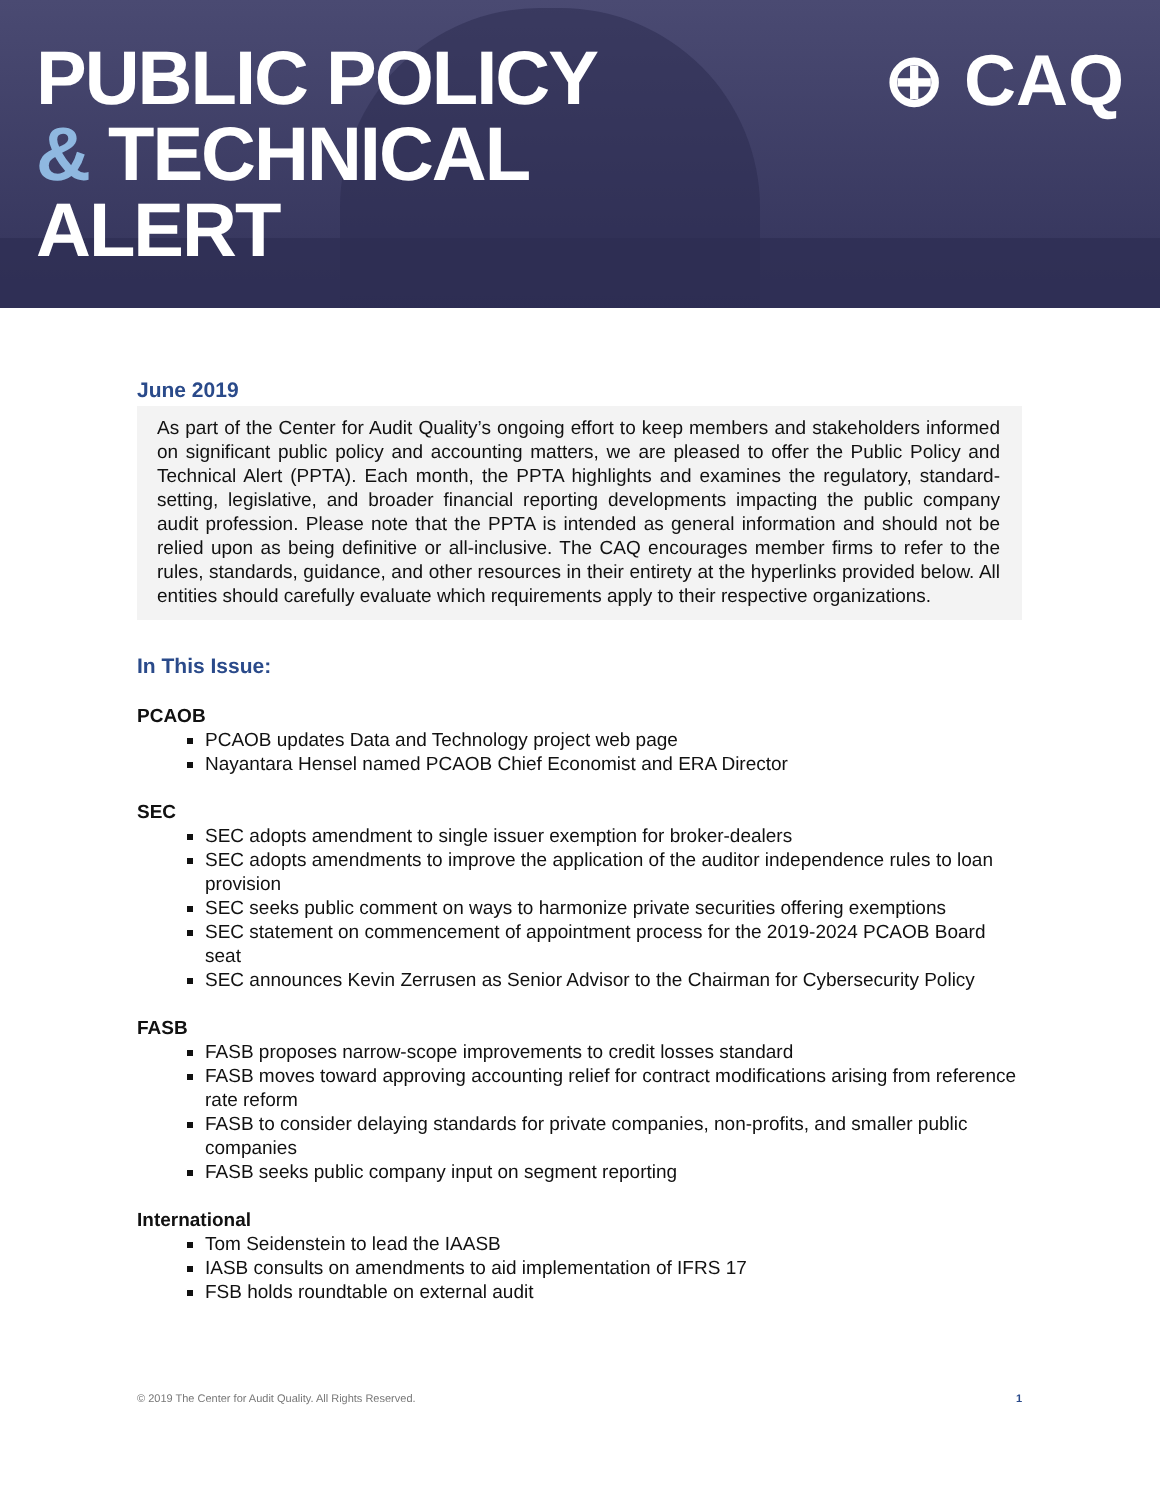PUBLIC POLICY
& TECHNICAL
ALERT
⊕ CAQ
June 2019
As part of the Center for Audit Quality’s ongoing effort to keep members and stakeholders informed on significant public policy and accounting matters, we are pleased to offer the Public Policy and Technical Alert (PPTA). Each month, the PPTA highlights and examines the regulatory, standard-setting, legislative, and broader financial reporting developments impacting the public company audit profession. Please note that the PPTA is intended as general information and should not be relied upon as being definitive or all-inclusive. The CAQ encourages member firms to refer to the rules, standards, guidance, and other resources in their entirety at the hyperlinks provided below. All entities should carefully evaluate which requirements apply to their respective organizations.
In This Issue:
PCAOB
PCAOB updates Data and Technology project web page
Nayantara Hensel named PCAOB Chief Economist and ERA Director
SEC
SEC adopts amendment to single issuer exemption for broker-dealers
SEC adopts amendments to improve the application of the auditor independence rules to loan provision
SEC seeks public comment on ways to harmonize private securities offering exemptions
SEC statement on commencement of appointment process for the 2019-2024 PCAOB Board seat
SEC announces Kevin Zerrusen as Senior Advisor to the Chairman for Cybersecurity Policy
FASB
FASB proposes narrow-scope improvements to credit losses standard
FASB moves toward approving accounting relief for contract modifications arising from reference rate reform
FASB to consider delaying standards for private companies, non-profits, and smaller public companies
FASB seeks public company input on segment reporting
International
Tom Seidenstein to lead the IAASB
IASB consults on amendments to aid implementation of IFRS 17
FSB holds roundtable on external audit
© 2019 The Center for Audit Quality. All Rights Reserved. 1